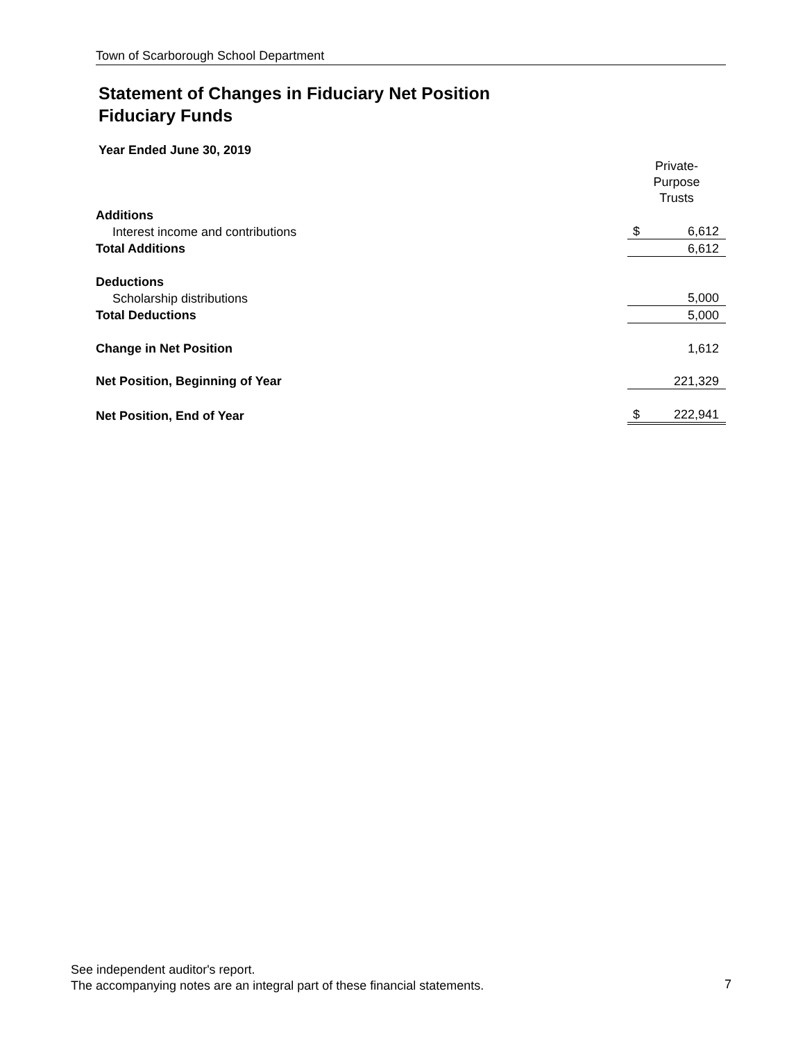Town of Scarborough School Department
Statement of Changes in Fiduciary Net Position
Fiduciary Funds
Year Ended June 30, 2019
| | Private- Purpose Trusts | |
| Additions | | |
| Interest income and contributions | $ | 6,612 |
| Total Additions | | 6,612 |
| Deductions | | |
| Scholarship distributions | | 5,000 |
| Total Deductions | | 5,000 |
| Change in Net Position | | 1,612 |
| Net Position, Beginning of Year | | 221,329 |
| Net Position, End of Year | $ | 222,941 |
See independent auditor's report.
The accompanying notes are an integral part of these financial statements.
7